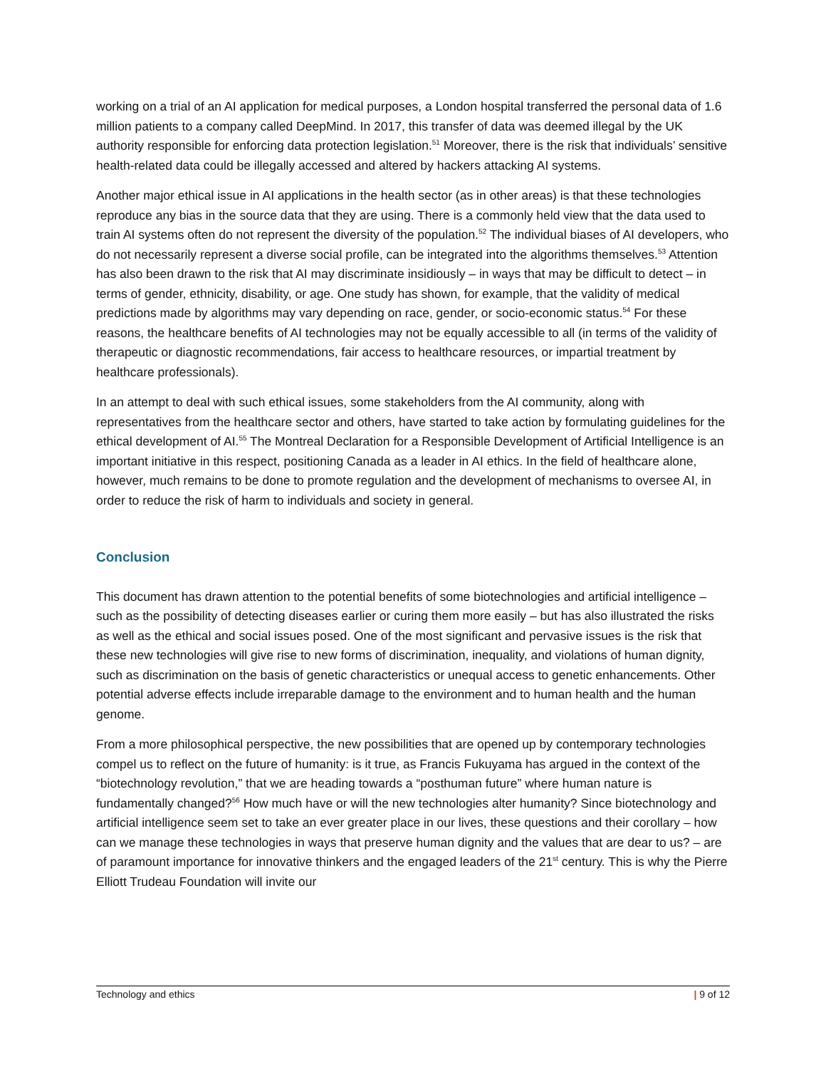working on a trial of an AI application for medical purposes, a London hospital transferred the personal data of 1.6 million patients to a company called DeepMind. In 2017, this transfer of data was deemed illegal by the UK authority responsible for enforcing data protection legislation.<sup>51</sup> Moreover, there is the risk that individuals’ sensitive health-related data could be illegally accessed and altered by hackers attacking AI systems.
Another major ethical issue in AI applications in the health sector (as in other areas) is that these technologies reproduce any bias in the source data that they are using. There is a commonly held view that the data used to train AI systems often do not represent the diversity of the population.<sup>52</sup> The individual biases of AI developers, who do not necessarily represent a diverse social profile, can be integrated into the algorithms themselves.<sup>53</sup> Attention has also been drawn to the risk that AI may discriminate insidiously – in ways that may be difficult to detect – in terms of gender, ethnicity, disability, or age. One study has shown, for example, that the validity of medical predictions made by algorithms may vary depending on race, gender, or socio-economic status.<sup>54</sup> For these reasons, the healthcare benefits of AI technologies may not be equally accessible to all (in terms of the validity of therapeutic or diagnostic recommendations, fair access to healthcare resources, or impartial treatment by healthcare professionals).
In an attempt to deal with such ethical issues, some stakeholders from the AI community, along with representatives from the healthcare sector and others, have started to take action by formulating guidelines for the ethical development of AI.<sup>55</sup> The Montreal Declaration for a Responsible Development of Artificial Intelligence is an important initiative in this respect, positioning Canada as a leader in AI ethics. In the field of healthcare alone, however, much remains to be done to promote regulation and the development of mechanisms to oversee AI, in order to reduce the risk of harm to individuals and society in general.
Conclusion
This document has drawn attention to the potential benefits of some biotechnologies and artificial intelligence – such as the possibility of detecting diseases earlier or curing them more easily – but has also illustrated the risks as well as the ethical and social issues posed. One of the most significant and pervasive issues is the risk that these new technologies will give rise to new forms of discrimination, inequality, and violations of human dignity, such as discrimination on the basis of genetic characteristics or unequal access to genetic enhancements. Other potential adverse effects include irreparable damage to the environment and to human health and the human genome.
From a more philosophical perspective, the new possibilities that are opened up by contemporary technologies compel us to reflect on the future of humanity: is it true, as Francis Fukuyama has argued in the context of the “biotechnology revolution,” that we are heading towards a “posthuman future” where human nature is fundamentally changed?<sup>56</sup> How much have or will the new technologies alter humanity? Since biotechnology and artificial intelligence seem set to take an ever greater place in our lives, these questions and their corollary – how can we manage these technologies in ways that preserve human dignity and the values that are dear to us? – are of paramount importance for innovative thinkers and the engaged leaders of the 21<sup>st</sup> century. This is why the Pierre Elliott Trudeau Foundation will invite our
Technology and ethics | 9 of 12